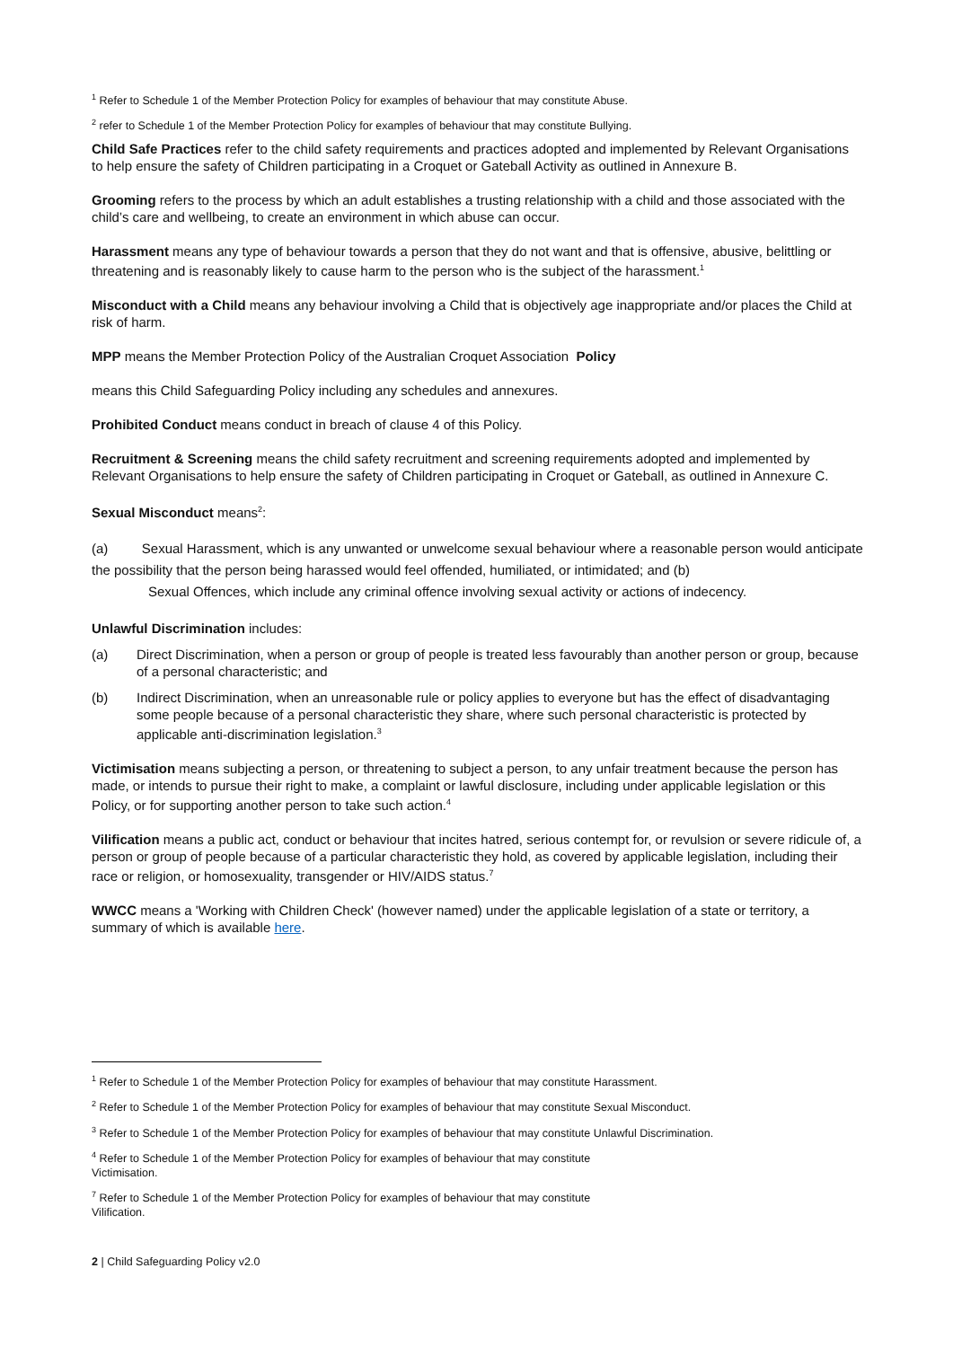<sup>1</sup> Refer to Schedule 1 of the Member Protection Policy for examples of behaviour that may constitute Abuse.
<sup>2</sup> refer to Schedule 1 of the Member Protection Policy for examples of behaviour that may constitute Bullying.
Child Safe Practices refer to the child safety requirements and practices adopted and implemented by Relevant Organisations to help ensure the safety of Children participating in a Croquet or Gateball Activity as outlined in Annexure B.
Grooming refers to the process by which an adult establishes a trusting relationship with a child and those associated with the child’s care and wellbeing, to create an environment in which abuse can occur.
Harassment means any type of behaviour towards a person that they do not want and that is offensive, abusive, belittling or threatening and is reasonably likely to cause harm to the person who is the subject of the harassment.<sup>1</sup>
Misconduct with a Child means any behaviour involving a Child that is objectively age inappropriate and/or places the Child at risk of harm.
MPP means the Member Protection Policy of the Australian Croquet Association Policy
means this Child Safeguarding Policy including any schedules and annexures.
Prohibited Conduct means conduct in breach of clause 4 of this Policy.
Recruitment & Screening means the child safety recruitment and screening requirements adopted and implemented by Relevant Organisations to help ensure the safety of Children participating in Croquet or Gateball, as outlined in Annexure C.
Sexual Misconduct means<sup>2</sup>:
(a) Sexual Harassment, which is any unwanted or unwelcome sexual behaviour where a reasonable person would anticipate the possibility that the person being harassed would feel offended, humiliated, or intimidated; and (b)
Sexual Offences, which include any criminal offence involving sexual activity or actions of indecency.
Unlawful Discrimination includes:
(a) Direct Discrimination, when a person or group of people is treated less favourably than another person or group, because of a personal characteristic; and
(b) Indirect Discrimination, when an unreasonable rule or policy applies to everyone but has the effect of disadvantaging some people because of a personal characteristic they share, where such personal characteristic is protected by applicable anti-discrimination legislation.<sup>3</sup>
Victimisation means subjecting a person, or threatening to subject a person, to any unfair treatment because the person has made, or intends to pursue their right to make, a complaint or lawful disclosure, including under applicable legislation or this Policy, or for supporting another person to take such action.<sup>4</sup>
Vilification means a public act, conduct or behaviour that incites hatred, serious contempt for, or revulsion or severe ridicule of, a person or group of people because of a particular characteristic they hold, as covered by applicable legislation, including their race or religion, or homosexuality, transgender or HIV/AIDS status.<sup>7</sup>
WWCC means a 'Working with Children Check' (however named) under the applicable legislation of a state or territory, a summary of which is available here.
<sup>1</sup> Refer to Schedule 1 of the Member Protection Policy for examples of behaviour that may constitute Harassment.
<sup>2</sup> Refer to Schedule 1 of the Member Protection Policy for examples of behaviour that may constitute Sexual Misconduct.
<sup>3</sup> Refer to Schedule 1 of the Member Protection Policy for examples of behaviour that may constitute Unlawful Discrimination.
<sup>4</sup> Refer to Schedule 1 of the Member Protection Policy for examples of behaviour that may constitute
Victimisation.
<sup>7</sup> Refer to Schedule 1 of the Member Protection Policy for examples of behaviour that may constitute
Vilification.
2 | Child Safeguarding Policy v2.0